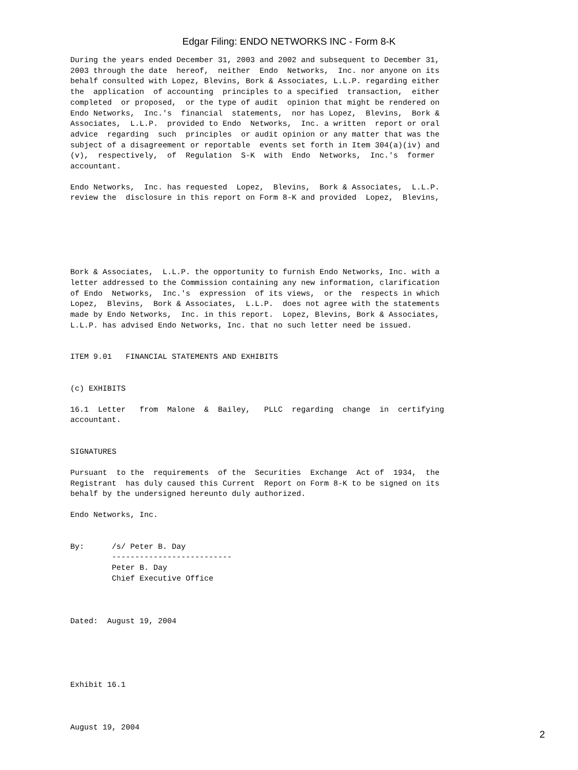Edgar Filing: ENDO NETWORKS INC - Form 8-K
During the years ended December 31, 2003 and 2002 and subsequent to December 31, 2003 through the date hereof, neither Endo Networks, Inc. nor anyone on its behalf consulted with Lopez, Blevins, Bork & Associates, L.L.P. regarding either the application of accounting principles to a specified transaction, either completed or proposed, or the type of audit opinion that might be rendered on Endo Networks, Inc.'s financial statements, nor has Lopez, Blevins, Bork & Associates, L.L.P. provided to Endo Networks, Inc. a written report or oral advice regarding such principles or audit opinion or any matter that was the subject of a disagreement or reportable events set forth in Item 304(a)(iv) and (v), respectively, of Regulation S-K with Endo Networks, Inc.'s former accountant.
Endo Networks, Inc. has requested Lopez, Blevins, Bork & Associates, L.L.P. review the disclosure in this report on Form 8-K and provided Lopez, Blevins,
Bork & Associates, L.L.P. the opportunity to furnish Endo Networks, Inc. with a letter addressed to the Commission containing any new information, clarification of Endo Networks, Inc.'s expression of its views, or the respects in which Lopez, Blevins, Bork & Associates, L.L.P. does not agree with the statements made by Endo Networks, Inc. in this report. Lopez, Blevins, Bork & Associates, L.L.P. has advised Endo Networks, Inc. that no such letter need be issued.
ITEM 9.01 FINANCIAL STATEMENTS AND EXHIBITS
(c) EXHIBITS
16.1 Letter from Malone & Bailey, PLLC regarding change in certifying accountant.
SIGNATURES
Pursuant to the requirements of the Securities Exchange Act of 1934, the Registrant has duly caused this Current Report on Form 8-K to be signed on its behalf by the undersigned hereunto duly authorized.
Endo Networks, Inc.
By: /s/ Peter B. Day -------------------------- Peter B. Day Chief Executive Office
Dated: August 19, 2004
Exhibit 16.1
August 19, 2004
2